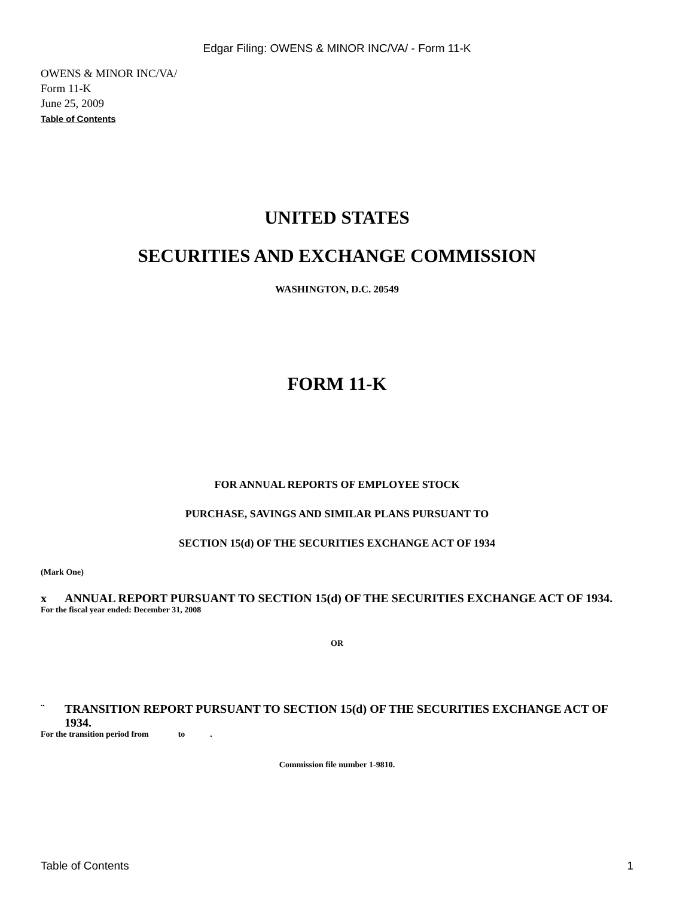Edgar Filing: OWENS & MINOR INC/VA/ - Form 11-K
OWENS & MINOR INC/VA/
Form 11-K
June 25, 2009
Table of Contents
UNITED STATES
SECURITIES AND EXCHANGE COMMISSION
WASHINGTON, D.C. 20549
FORM 11-K
FOR ANNUAL REPORTS OF EMPLOYEE STOCK
PURCHASE, SAVINGS AND SIMILAR PLANS PURSUANT TO
SECTION 15(d) OF THE SECURITIES EXCHANGE ACT OF 1934
(Mark One)
x ANNUAL REPORT PURSUANT TO SECTION 15(d) OF THE SECURITIES EXCHANGE ACT OF 1934.
For the fiscal year ended: December 31, 2008
OR
¨ TRANSITION REPORT PURSUANT TO SECTION 15(d) OF THE SECURITIES EXCHANGE ACT OF 1934.
For the transition period from to .
Commission file number 1-9810.
Table of Contents 1